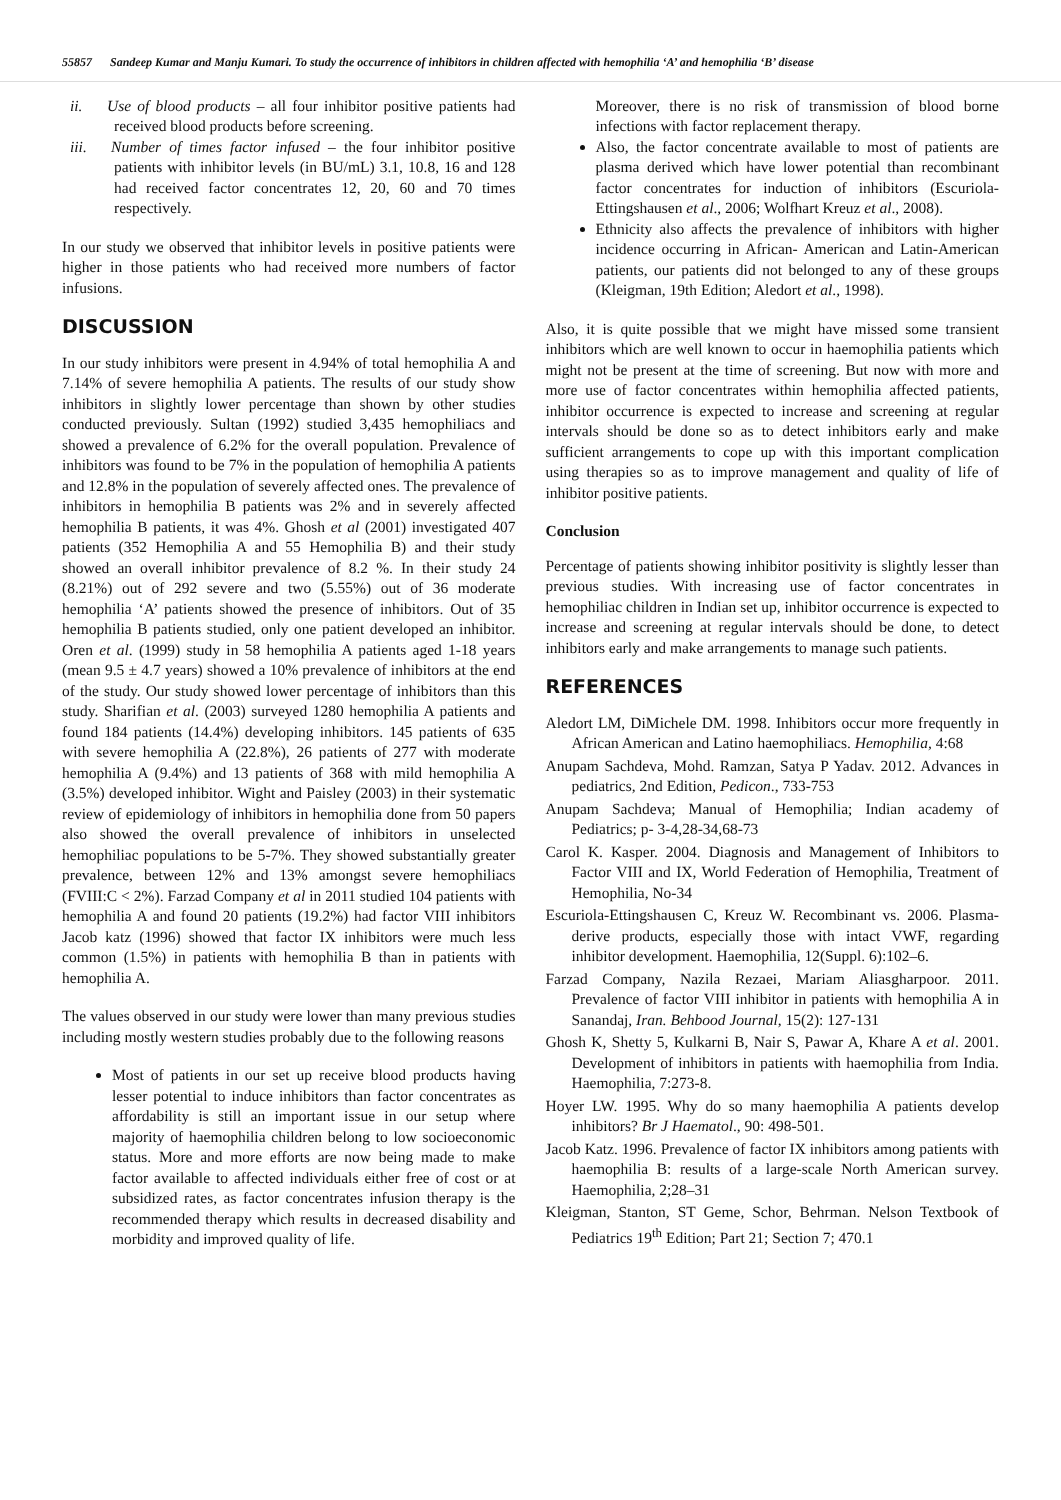55857 Sandeep Kumar and Manju Kumari. To study the occurrence of inhibitors in children affected with hemophilia ‘A’ and hemophilia ‘B’ disease
ii. Use of blood products – all four inhibitor positive patients had received blood products before screening.
iii. Number of times factor infused – the four inhibitor positive patients with inhibitor levels (in BU/mL) 3.1, 10.8, 16 and 128 had received factor concentrates 12, 20, 60 and 70 times respectively.
In our study we observed that inhibitor levels in positive patients were higher in those patients who had received more numbers of factor infusions.
DISCUSSION
In our study inhibitors were present in 4.94% of total hemophilia A and 7.14% of severe hemophilia A patients. The results of our study show inhibitors in slightly lower percentage than shown by other studies conducted previously. Sultan (1992) studied 3,435 hemophiliacs and showed a prevalence of 6.2% for the overall population. Prevalence of inhibitors was found to be 7% in the population of hemophilia A patients and 12.8% in the population of severely affected ones. The prevalence of inhibitors in hemophilia B patients was 2% and in severely affected hemophilia B patients, it was 4%. Ghosh et al (2001) investigated 407 patients (352 Hemophilia A and 55 Hemophilia B) and their study showed an overall inhibitor prevalence of 8.2 %. In their study 24 (8.21%) out of 292 severe and two (5.55%) out of 36 moderate hemophilia ‘A’ patients showed the presence of inhibitors. Out of 35 hemophilia B patients studied, only one patient developed an inhibitor. Oren et al. (1999) study in 58 hemophilia A patients aged 1-18 years (mean 9.5 ± 4.7 years) showed a 10% prevalence of inhibitors at the end of the study. Our study showed lower percentage of inhibitors than this study. Sharifian et al. (2003) surveyed 1280 hemophilia A patients and found 184 patients (14.4%) developing inhibitors. 145 patients of 635 with severe hemophilia A (22.8%), 26 patients of 277 with moderate hemophilia A (9.4%) and 13 patients of 368 with mild hemophilia A (3.5%) developed inhibitor. Wight and Paisley (2003) in their systematic review of epidemiology of inhibitors in hemophilia done from 50 papers also showed the overall prevalence of inhibitors in unselected hemophiliac populations to be 5-7%. They showed substantially greater prevalence, between 12% and 13% amongst severe hemophiliacs (FVIII:C < 2%). Farzad Company et al in 2011 studied 104 patients with hemophilia A and found 20 patients (19.2%) had factor VIII inhibitors Jacob katz (1996) showed that factor IX inhibitors were much less common (1.5%) in patients with hemophilia B than in patients with hemophilia A.
The values observed in our study were lower than many previous studies including mostly western studies probably due to the following reasons
Most of patients in our set up receive blood products having lesser potential to induce inhibitors than factor concentrates as affordability is still an important issue in our setup where majority of haemophilia children belong to low socioeconomic status. More and more efforts are now being made to make factor available to affected individuals either free of cost or at subsidized rates, as factor concentrates infusion therapy is the recommended therapy which results in decreased disability and morbidity and improved quality of life.
Moreover, there is no risk of transmission of blood borne infections with factor replacement therapy.
Also, the factor concentrate available to most of patients are plasma derived which have lower potential than recombinant factor concentrates for induction of inhibitors (Escuriola-Ettingshausen et al., 2006; Wolfhart Kreuz et al., 2008).
Ethnicity also affects the prevalence of inhibitors with higher incidence occurring in African- American and Latin-American patients, our patients did not belonged to any of these groups (Kleigman, 19th Edition; Aledort et al., 1998).
Also, it is quite possible that we might have missed some transient inhibitors which are well known to occur in haemophilia patients which might not be present at the time of screening. But now with more and more use of factor concentrates within hemophilia affected patients, inhibitor occurrence is expected to increase and screening at regular intervals should be done so as to detect inhibitors early and make sufficient arrangements to cope up with this important complication using therapies so as to improve management and quality of life of inhibitor positive patients.
Conclusion
Percentage of patients showing inhibitor positivity is slightly lesser than previous studies. With increasing use of factor concentrates in hemophiliac children in Indian set up, inhibitor occurrence is expected to increase and screening at regular intervals should be done, to detect inhibitors early and make arrangements to manage such patients.
REFERENCES
Aledort LM, DiMichele DM. 1998. Inhibitors occur more frequently in African American and Latino haemophiliacs. Hemophilia, 4:68
Anupam Sachdeva, Mohd. Ramzan, Satya P Yadav. 2012. Advances in pediatrics, 2nd Edition, Pedicon., 733-753
Anupam Sachdeva; Manual of Hemophilia; Indian academy of Pediatrics; p- 3-4,28-34,68-73
Carol K. Kasper. 2004. Diagnosis and Management of Inhibitors to Factor VIII and IX, World Federation of Hemophilia, Treatment of Hemophilia, No-34
Escuriola-Ettingshausen C, Kreuz W. Recombinant vs. 2006. Plasma-derive products, especially those with intact VWF, regarding inhibitor development. Haemophilia, 12(Suppl. 6):102–6.
Farzad Company, Nazila Rezaei, Mariam Aliasgharpoor. 2011. Prevalence of factor VIII inhibitor in patients with hemophilia A in Sanandaj, Iran. Behbood Journal, 15(2): 127-131
Ghosh K, Shetty 5, Kulkarni B, Nair S, Pawar A, Khare A et al. 2001. Development of inhibitors in patients with haemophilia from India. Haemophilia, 7:273-8.
Hoyer LW. 1995. Why do so many haemophilia A patients develop inhibitors? Br J Haematol., 90: 498-501.
Jacob Katz. 1996. Prevalence of factor IX inhibitors among patients with haemophilia B: results of a large-scale North American survey. Haemophilia, 2;28–31
Kleigman, Stanton, ST Geme, Schor, Behrman. Nelson Textbook of Pediatrics 19<sup>th</sup> Edition; Part 21; Section 7; 470.1